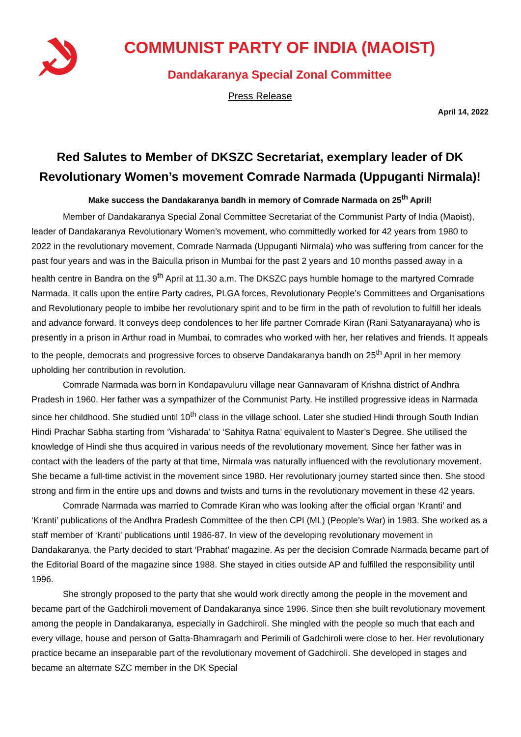COMMUNIST PARTY OF INDIA (MAOIST)
Dandakaranya Special Zonal Committee
Press Release
April 14, 2022
Red Salutes to Member of DKSZC Secretariat, exemplary leader of DK Revolutionary Women’s movement Comrade Narmada (Uppuganti Nirmala)!
Make success the Dandakaranya bandh in memory of Comrade Narmada on 25<sup>th</sup> April!
Member of Dandakaranya Special Zonal Committee Secretariat of the Communist Party of India (Maoist), leader of Dandakaranya Revolutionary Women’s movement, who committedly worked for 42 years from 1980 to 2022 in the revolutionary movement, Comrade Narmada (Uppuganti Nirmala) who was suffering from cancer for the past four years and was in the Baiculla prison in Mumbai for the past 2 years and 10 months passed away in a health centre in Bandra on the 9<sup>th</sup> April at 11.30 a.m. The DKSZC pays humble homage to the martyred Comrade Narmada. It calls upon the entire Party cadres, PLGA forces, Revolutionary People’s Committees and Organisations and Revolutionary people to imbibe her revolutionary spirit and to be firm in the path of revolution to fulfill her ideals and advance forward. It conveys deep condolences to her life partner Comrade Kiran (Rani Satyanarayana) who is presently in a prison in Arthur road in Mumbai, to comrades who worked with her, her relatives and friends. It appeals to the people, democrats and progressive forces to observe Dandakaranya bandh on 25<sup>th</sup> April in her memory upholding her contribution in revolution.
Comrade Narmada was born in Kondapavuluru village near Gannavaram of Krishna district of Andhra Pradesh in 1960. Her father was a sympathizer of the Communist Party. He instilled progressive ideas in Narmada since her childhood. She studied until 10<sup>th</sup> class in the village school. Later she studied Hindi through South Indian Hindi Prachar Sabha starting from ‘Visharada’ to ‘Sahitya Ratna’ equivalent to Master’s Degree. She utilised the knowledge of Hindi she thus acquired in various needs of the revolutionary movement. Since her father was in contact with the leaders of the party at that time, Nirmala was naturally influenced with the revolutionary movement. She became a full-time activist in the movement since 1980. Her revolutionary journey started since then. She stood strong and firm in the entire ups and downs and twists and turns in the revolutionary movement in these 42 years.
Comrade Narmada was married to Comrade Kiran who was looking after the official organ ‘Kranti’ and ‘Kranti’ publications of the Andhra Pradesh Committee of the then CPI (ML) (People’s War) in 1983. She worked as a staff member of ‘Kranti’ publications until 1986-87. In view of the developing revolutionary movement in Dandakaranya, the Party decided to start ‘Prabhat’ magazine. As per the decision Comrade Narmada became part of the Editorial Board of the magazine since 1988. She stayed in cities outside AP and fulfilled the responsibility until 1996.
She strongly proposed to the party that she would work directly among the people in the movement and became part of the Gadchiroli movement of Dandakaranya since 1996. Since then she built revolutionary movement among the people in Dandakaranya, especially in Gadchiroli. She mingled with the people so much that each and every village, house and person of Gatta-Bhamragarh and Perimili of Gadchiroli were close to her. Her revolutionary practice became an inseparable part of the revolutionary movement of Gadchiroli. She developed in stages and became an alternate SZC member in the DK Special